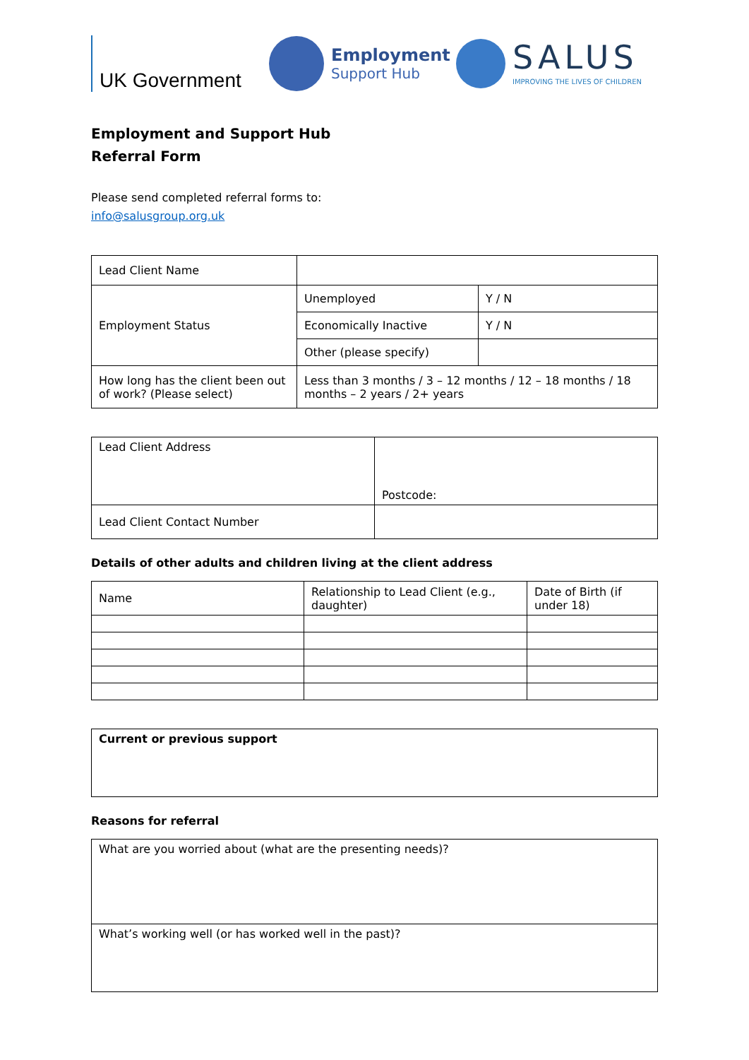UK Government
Employment
Support Hub
SALUS
IMPROVING THE LIVES OF CHILDREN
Employment and Support Hub
Referral Form
Please send completed referral forms to:
info@salusgroup.org.uk
| Lead Client Name | | |
| Employment Status | Unemployed | Y / N |
| | Economically Inactive | Y / N |
| | Other (please specify) | |
| How long has the client been out of work? (Please select) | Less than 3 months / 3 – 12 months / 12 – 18 months / 18 months – 2 years / 2+ years | |
| Lead Client Address | Postcode: |
| Lead Client Contact Number | |
Details of other adults and children living at the client address
| Name | Relationship to Lead Client (e.g., daughter) | Date of Birth (if under 18) |
| Current or previous support |
Reasons for referral
| What are you worried about (what are the presenting needs)? |
| What’s working well (or has worked well in the past)? |